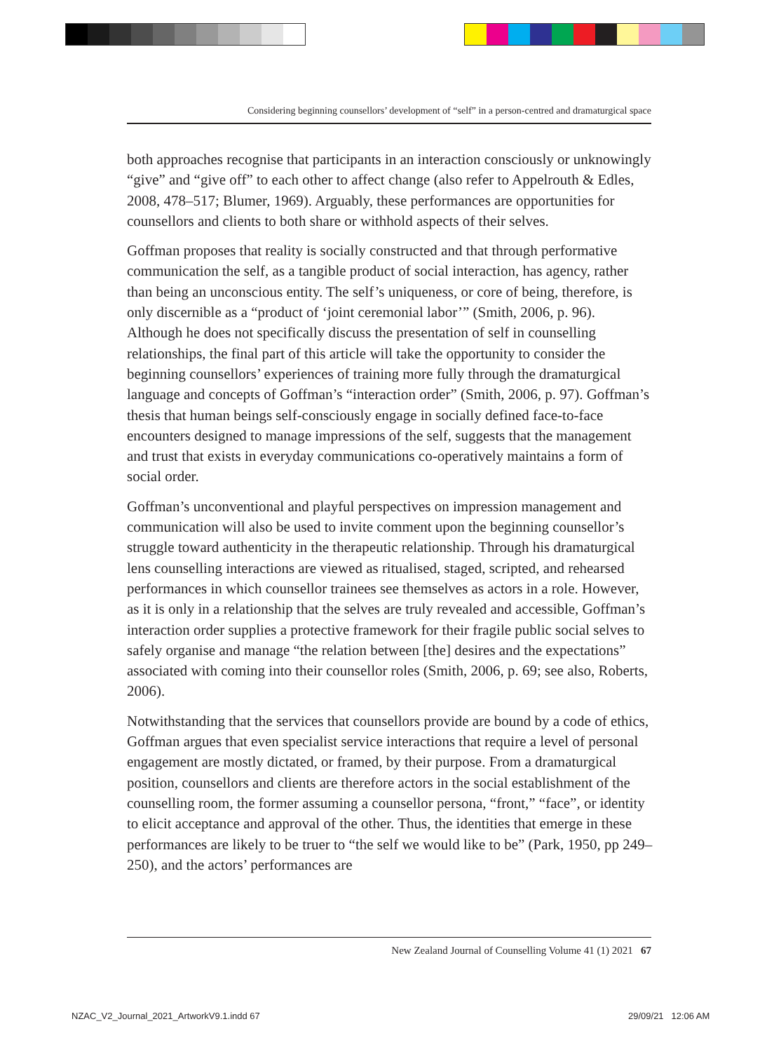Considering beginning counsellors’ development of “self” in a person-centred and dramaturgical space
both approaches recognise that participants in an interaction consciously or unknowingly “give” and “give off” to each other to affect change (also refer to Appelrouth & Edles, 2008, 478–517; Blumer, 1969). Arguably, these performances are opportunities for counsellors and clients to both share or withhold aspects of their selves.
Goffman proposes that reality is socially constructed and that through performative communication the self, as a tangible product of social interaction, has agency, rather than being an unconscious entity. The self’s uniqueness, or core of being, therefore, is only discernible as a “product of ‘joint ceremonial labor’” (Smith, 2006, p. 96). Although he does not specifically discuss the presentation of self in counselling relationships, the final part of this article will take the opportunity to consider the beginning counsellors’ experiences of training more fully through the dramaturgical language and concepts of Goffman’s “interaction order” (Smith, 2006, p. 97). Goffman’s thesis that human beings self-consciously engage in socially defined face-to-face encounters designed to manage impressions of the self, suggests that the management and trust that exists in everyday communications co-operatively maintains a form of social order.
Goffman’s unconventional and playful perspectives on impression management and communication will also be used to invite comment upon the beginning counsellor’s struggle toward authenticity in the therapeutic relationship. Through his dramaturgical lens counselling interactions are viewed as ritualised, staged, scripted, and rehearsed performances in which counsellor trainees see themselves as actors in a role. However, as it is only in a relationship that the selves are truly revealed and accessible, Goffman’s interaction order supplies a protective framework for their fragile public social selves to safely organise and manage “the relation between [the] desires and the expectations” associated with coming into their counsellor roles (Smith, 2006, p. 69; see also, Roberts, 2006).
Notwithstanding that the services that counsellors provide are bound by a code of ethics, Goffman argues that even specialist service interactions that require a level of personal engagement are mostly dictated, or framed, by their purpose. From a dramaturgical position, counsellors and clients are therefore actors in the social establishment of the counselling room, the former assuming a counsellor persona, “front,” “face”, or identity to elicit acceptance and approval of the other. Thus, the identities that emerge in these performances are likely to be truer to “the self we would like to be” (Park, 1950, pp 249–250), and the actors’ performances are
New Zealand Journal of Counselling Volume 41 (1) 2021 67
NZAC_V2_Journal_2021_ArtworkV9.1.indd 67
29/09/21 12:06 AM